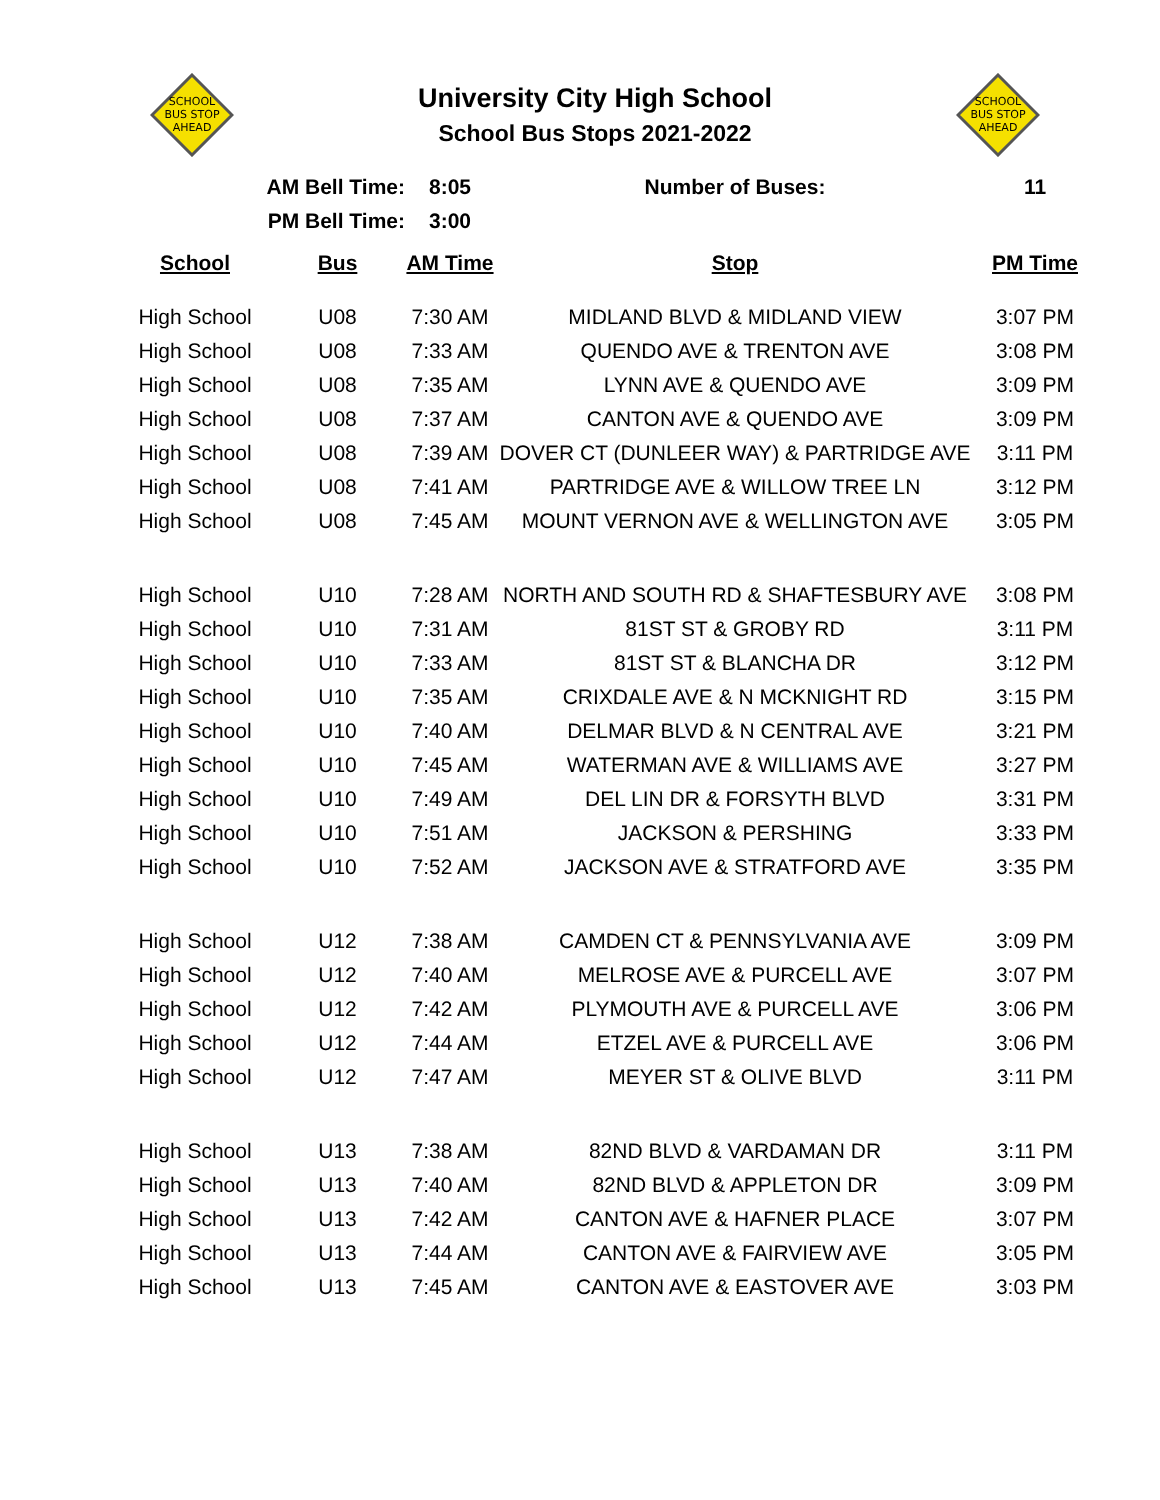SCHOOL
BUS STOP
AHEAD
University City High School
School Bus Stops 2021-2022
SCHOOL
BUS STOP
AHEAD
| AM Bell Time: | | 8:05 | Number of Buses: | 11 |
| PM Bell Time: | | 3:00 | | |
| School | Bus | AM Time | Stop | PM Time |
| High School | U08 | 7:30 AM | MIDLAND BLVD & MIDLAND VIEW | 3:07 PM |
| High School | U08 | 7:33 AM | QUENDO AVE & TRENTON AVE | 3:08 PM |
| High School | U08 | 7:35 AM | LYNN AVE & QUENDO AVE | 3:09 PM |
| High School | U08 | 7:37 AM | CANTON AVE & QUENDO AVE | 3:09 PM |
| High School | U08 | 7:39 AM | DOVER CT (DUNLEER WAY) & PARTRIDGE AVE | 3:11 PM |
| High School | U08 | 7:41 AM | PARTRIDGE AVE & WILLOW TREE LN | 3:12 PM |
| High School | U08 | 7:45 AM | MOUNT VERNON AVE & WELLINGTON AVE | 3:05 PM |
| High School | U10 | 7:28 AM | NORTH AND SOUTH RD & SHAFTESBURY AVE | 3:08 PM |
| High School | U10 | 7:31 AM | 81ST ST & GROBY RD | 3:11 PM |
| High School | U10 | 7:33 AM | 81ST ST & BLANCHA DR | 3:12 PM |
| High School | U10 | 7:35 AM | CRIXDALE AVE & N MCKNIGHT RD | 3:15 PM |
| High School | U10 | 7:40 AM | DELMAR BLVD & N CENTRAL AVE | 3:21 PM |
| High School | U10 | 7:45 AM | WATERMAN AVE & WILLIAMS AVE | 3:27 PM |
| High School | U10 | 7:49 AM | DEL LIN DR & FORSYTH BLVD | 3:31 PM |
| High School | U10 | 7:51 AM | JACKSON & PERSHING | 3:33 PM |
| High School | U10 | 7:52 AM | JACKSON AVE & STRATFORD AVE | 3:35 PM |
| High School | U12 | 7:38 AM | CAMDEN CT & PENNSYLVANIA AVE | 3:09 PM |
| High School | U12 | 7:40 AM | MELROSE AVE & PURCELL AVE | 3:07 PM |
| High School | U12 | 7:42 AM | PLYMOUTH AVE & PURCELL AVE | 3:06 PM |
| High School | U12 | 7:44 AM | ETZEL AVE & PURCELL AVE | 3:06 PM |
| High School | U12 | 7:47 AM | MEYER ST & OLIVE BLVD | 3:11 PM |
| High School | U13 | 7:38 AM | 82ND BLVD & VARDAMAN DR | 3:11 PM |
| High School | U13 | 7:40 AM | 82ND BLVD & APPLETON DR | 3:09 PM |
| High School | U13 | 7:42 AM | CANTON AVE & HAFNER PLACE | 3:07 PM |
| High School | U13 | 7:44 AM | CANTON AVE & FAIRVIEW AVE | 3:05 PM |
| High School | U13 | 7:45 AM | CANTON AVE & EASTOVER AVE | 3:03 PM |